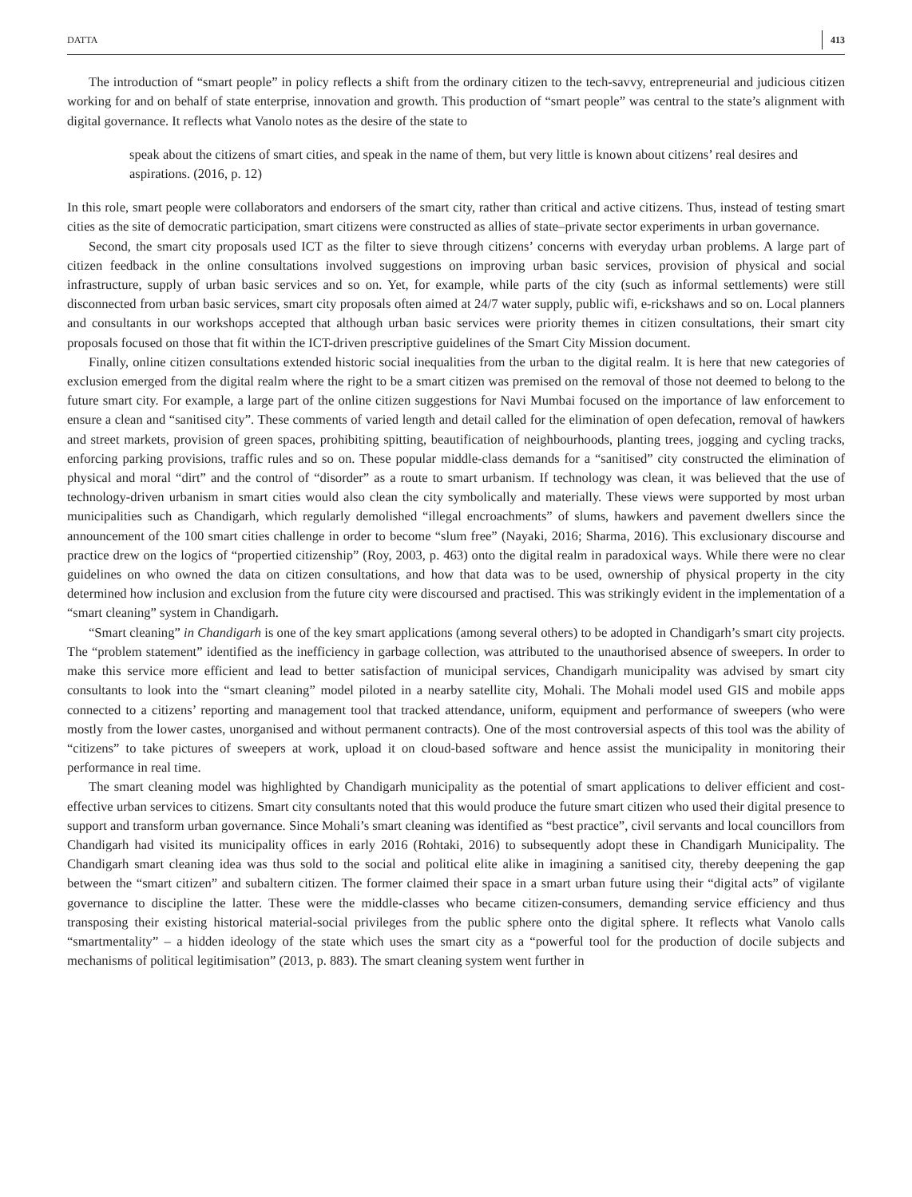DATTA 413
The introduction of “smart people” in policy reflects a shift from the ordinary citizen to the tech-savvy, entrepreneurial and judicious citizen working for and on behalf of state enterprise, innovation and growth. This production of “smart people” was central to the state’s alignment with digital governance. It reflects what Vanolo notes as the desire of the state to
speak about the citizens of smart cities, and speak in the name of them, but very little is known about citizens’ real desires and aspirations. (2016, p. 12)
In this role, smart people were collaborators and endorsers of the smart city, rather than critical and active citizens. Thus, instead of testing smart cities as the site of democratic participation, smart citizens were constructed as allies of state–private sector experiments in urban governance.
Second, the smart city proposals used ICT as the filter to sieve through citizens’ concerns with everyday urban problems. A large part of citizen feedback in the online consultations involved suggestions on improving urban basic services, provision of physical and social infrastructure, supply of urban basic services and so on. Yet, for example, while parts of the city (such as informal settlements) were still disconnected from urban basic services, smart city proposals often aimed at 24/7 water supply, public wifi, e-rickshaws and so on. Local planners and consultants in our workshops accepted that although urban basic services were priority themes in citizen consultations, their smart city proposals focused on those that fit within the ICT-driven prescriptive guidelines of the Smart City Mission document.
Finally, online citizen consultations extended historic social inequalities from the urban to the digital realm. It is here that new categories of exclusion emerged from the digital realm where the right to be a smart citizen was premised on the removal of those not deemed to belong to the future smart city. For example, a large part of the online citizen suggestions for Navi Mumbai focused on the importance of law enforcement to ensure a clean and “sanitised city”. These comments of varied length and detail called for the elimination of open defecation, removal of hawkers and street markets, provision of green spaces, prohibiting spitting, beautification of neighbourhoods, planting trees, jogging and cycling tracks, enforcing parking provisions, traffic rules and so on. These popular middle-class demands for a “sanitised” city constructed the elimination of physical and moral “dirt” and the control of “disorder” as a route to smart urbanism. If technology was clean, it was believed that the use of technology-driven urbanism in smart cities would also clean the city symbolically and materially. These views were supported by most urban municipalities such as Chandigarh, which regularly demolished “illegal encroachments” of slums, hawkers and pavement dwellers since the announcement of the 100 smart cities challenge in order to become “slum free” (Nayaki, 2016; Sharma, 2016). This exclusionary discourse and practice drew on the logics of “propertied citizenship” (Roy, 2003, p. 463) onto the digital realm in paradoxical ways. While there were no clear guidelines on who owned the data on citizen consultations, and how that data was to be used, ownership of physical property in the city determined how inclusion and exclusion from the future city were discoursed and practised. This was strikingly evident in the implementation of a “smart cleaning” system in Chandigarh.
“Smart cleaning” in Chandigarh is one of the key smart applications (among several others) to be adopted in Chandigarh’s smart city projects. The “problem statement” identified as the inefficiency in garbage collection, was attributed to the unauthorised absence of sweepers. In order to make this service more efficient and lead to better satisfaction of municipal services, Chandigarh municipality was advised by smart city consultants to look into the “smart cleaning” model piloted in a nearby satellite city, Mohali. The Mohali model used GIS and mobile apps connected to a citizens’ reporting and management tool that tracked attendance, uniform, equipment and performance of sweepers (who were mostly from the lower castes, unorganised and without permanent contracts). One of the most controversial aspects of this tool was the ability of “citizens” to take pictures of sweepers at work, upload it on cloud-based software and hence assist the municipality in monitoring their performance in real time.
The smart cleaning model was highlighted by Chandigarh municipality as the potential of smart applications to deliver efficient and cost-effective urban services to citizens. Smart city consultants noted that this would produce the future smart citizen who used their digital presence to support and transform urban governance. Since Mohali’s smart cleaning was identified as “best practice”, civil servants and local councillors from Chandigarh had visited its municipality offices in early 2016 (Rohtaki, 2016) to subsequently adopt these in Chandigarh Municipality. The Chandigarh smart cleaning idea was thus sold to the social and political elite alike in imagining a sanitised city, thereby deepening the gap between the “smart citizen” and subaltern citizen. The former claimed their space in a smart urban future using their “digital acts” of vigilante governance to discipline the latter. These were the middle-classes who became citizen-consumers, demanding service efficiency and thus transposing their existing historical material-social privileges from the public sphere onto the digital sphere. It reflects what Vanolo calls “smartmentality” – a hidden ideology of the state which uses the smart city as a “powerful tool for the production of docile subjects and mechanisms of political legitimisation” (2013, p. 883). The smart cleaning system went further in